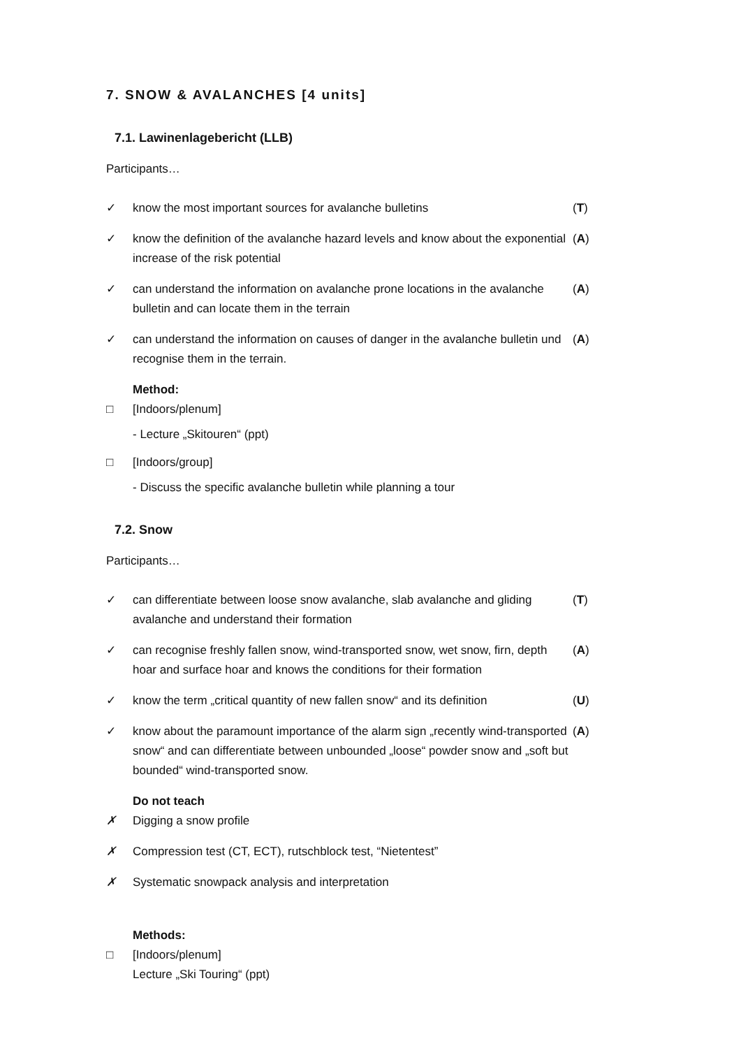7. SNOW & AVALANCHES [4 units]
7.1. Lawinenlagebericht (LLB)
Participants…
✓ know the most important sources for avalanche bulletins (T)
✓ know the definition of the avalanche hazard levels and know about the exponential increase of the risk potential (A)
✓ can understand the information on avalanche prone locations in the avalanche bulletin and can locate them in the terrain (A)
✓ can understand the information on causes of danger in the avalanche bulletin und recognise them in the terrain. (A)
Method:
□ [Indoors/plenum]
- Lecture „Skitouren“ (ppt)
□ [Indoors/group]
- Discuss the specific avalanche bulletin while planning a tour
7.2. Snow
Participants…
✓ can differentiate between loose snow avalanche, slab avalanche and gliding avalanche and understand their formation (T)
✓ can recognise freshly fallen snow, wind-transported snow, wet snow, firn, depth hoar and surface hoar and knows the conditions for their formation (A)
✓ know the term „critical quantity of new fallen snow“ and its definition (U)
✓ know about the paramount importance of the alarm sign „recently wind-transported snow“ and can differentiate between unbounded „loose“ powder snow and „soft but bounded“ wind-transported snow. (A)
Do not teach
✗ Digging a snow profile
✗ Compression test (CT, ECT), rutschblock test, “Nietentest”
✗ Systematic snowpack analysis and interpretation
Methods:
□ [Indoors/plenum]
Lecture „Ski Touring“ (ppt)